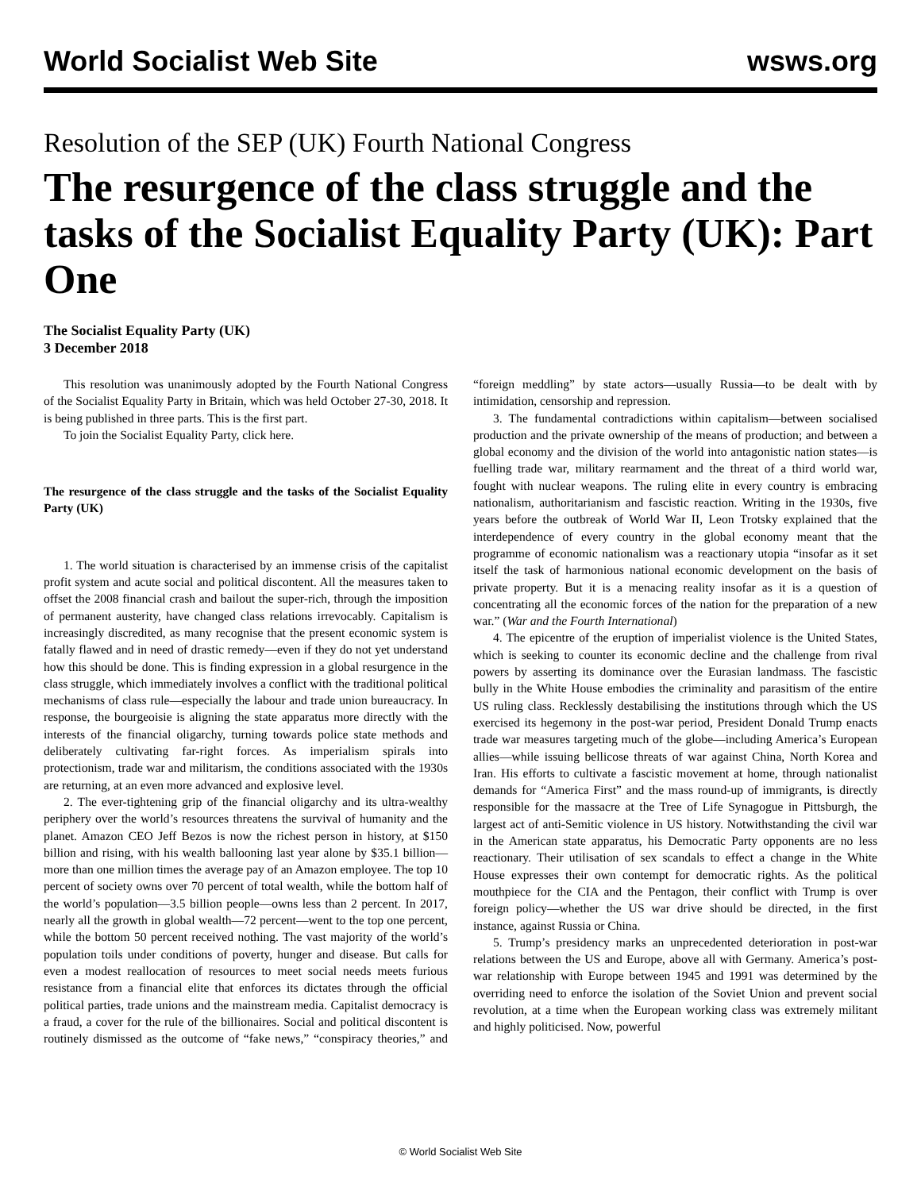World Socialist Web Site wsws.org
Resolution of the SEP (UK) Fourth National Congress
The resurgence of the class struggle and the tasks of the Socialist Equality Party (UK): Part One
The Socialist Equality Party (UK)
3 December 2018
This resolution was unanimously adopted by the Fourth National Congress of the Socialist Equality Party in Britain, which was held October 27-30, 2018. It is being published in three parts. This is the first part.
To join the Socialist Equality Party, click here.
The resurgence of the class struggle and the tasks of the Socialist Equality Party (UK)
1. The world situation is characterised by an immense crisis of the capitalist profit system and acute social and political discontent. All the measures taken to offset the 2008 financial crash and bailout the super-rich, through the imposition of permanent austerity, have changed class relations irrevocably. Capitalism is increasingly discredited, as many recognise that the present economic system is fatally flawed and in need of drastic remedy—even if they do not yet understand how this should be done. This is finding expression in a global resurgence in the class struggle, which immediately involves a conflict with the traditional political mechanisms of class rule—especially the labour and trade union bureaucracy. In response, the bourgeoisie is aligning the state apparatus more directly with the interests of the financial oligarchy, turning towards police state methods and deliberately cultivating far-right forces. As imperialism spirals into protectionism, trade war and militarism, the conditions associated with the 1930s are returning, at an even more advanced and explosive level.
2. The ever-tightening grip of the financial oligarchy and its ultra-wealthy periphery over the world’s resources threatens the survival of humanity and the planet. Amazon CEO Jeff Bezos is now the richest person in history, at $150 billion and rising, with his wealth ballooning last year alone by $35.1 billion—more than one million times the average pay of an Amazon employee. The top 10 percent of society owns over 70 percent of total wealth, while the bottom half of the world’s population—3.5 billion people—owns less than 2 percent. In 2017, nearly all the growth in global wealth—72 percent—went to the top one percent, while the bottom 50 percent received nothing. The vast majority of the world’s population toils under conditions of poverty, hunger and disease. But calls for even a modest reallocation of resources to meet social needs meets furious resistance from a financial elite that enforces its dictates through the official political parties, trade unions and the mainstream media. Capitalist democracy is a fraud, a cover for the rule of the billionaires. Social and political discontent is routinely dismissed as the outcome of “fake news,” “conspiracy theories,” and “foreign meddling” by state actors—usually Russia—to be dealt with by intimidation, censorship and repression.
3. The fundamental contradictions within capitalism—between socialised production and the private ownership of the means of production; and between a global economy and the division of the world into antagonistic nation states—is fuelling trade war, military rearmament and the threat of a third world war, fought with nuclear weapons. The ruling elite in every country is embracing nationalism, authoritarianism and fascistic reaction. Writing in the 1930s, five years before the outbreak of World War II, Leon Trotsky explained that the interdependence of every country in the global economy meant that the programme of economic nationalism was a reactionary utopia “insofar as it set itself the task of harmonious national economic development on the basis of private property. But it is a menacing reality insofar as it is a question of concentrating all the economic forces of the nation for the preparation of a new war.” (War and the Fourth International)
4. The epicentre of the eruption of imperialist violence is the United States, which is seeking to counter its economic decline and the challenge from rival powers by asserting its dominance over the Eurasian landmass. The fascistic bully in the White House embodies the criminality and parasitism of the entire US ruling class. Recklessly destabilising the institutions through which the US exercised its hegemony in the post-war period, President Donald Trump enacts trade war measures targeting much of the globe—including America’s European allies—while issuing bellicose threats of war against China, North Korea and Iran. His efforts to cultivate a fascistic movement at home, through nationalist demands for “America First” and the mass round-up of immigrants, is directly responsible for the massacre at the Tree of Life Synagogue in Pittsburgh, the largest act of anti-Semitic violence in US history. Notwithstanding the civil war in the American state apparatus, his Democratic Party opponents are no less reactionary. Their utilisation of sex scandals to effect a change in the White House expresses their own contempt for democratic rights. As the political mouthpiece for the CIA and the Pentagon, their conflict with Trump is over foreign policy—whether the US war drive should be directed, in the first instance, against Russia or China.
5. Trump’s presidency marks an unprecedented deterioration in post-war relations between the US and Europe, above all with Germany. America’s post-war relationship with Europe between 1945 and 1991 was determined by the overriding need to enforce the isolation of the Soviet Union and prevent social revolution, at a time when the European working class was extremely militant and highly politicised. Now, powerful
© World Socialist Web Site